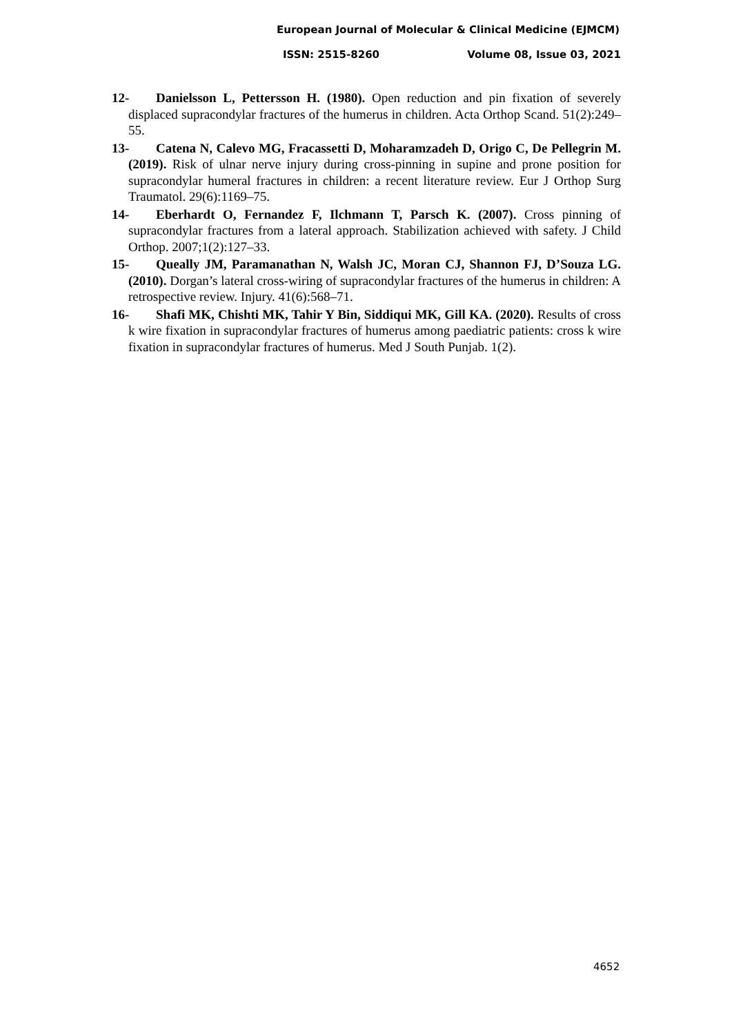European Journal of Molecular & Clinical Medicine (EJMCM)
ISSN: 2515-8260 Volume 08, Issue 03, 2021
12- Danielsson L, Pettersson H. (1980). Open reduction and pin fixation of severely displaced supracondylar fractures of the humerus in children. Acta Orthop Scand. 51(2):249–55.
13- Catena N, Calevo MG, Fracassetti D, Moharamzadeh D, Origo C, De Pellegrin M. (2019). Risk of ulnar nerve injury during cross-pinning in supine and prone position for supracondylar humeral fractures in children: a recent literature review. Eur J Orthop Surg Traumatol. 29(6):1169–75.
14- Eberhardt O, Fernandez F, Ilchmann T, Parsch K. (2007). Cross pinning of supracondylar fractures from a lateral approach. Stabilization achieved with safety. J Child Orthop. 2007;1(2):127–33.
15- Queally JM, Paramanathan N, Walsh JC, Moran CJ, Shannon FJ, D’Souza LG. (2010). Dorgan’s lateral cross-wiring of supracondylar fractures of the humerus in children: A retrospective review. Injury. 41(6):568–71.
16- Shafi MK, Chishti MK, Tahir Y Bin, Siddiqui MK, Gill KA. (2020). Results of cross k wire fixation in supracondylar fractures of humerus among paediatric patients: cross k wire fixation in supracondylar fractures of humerus. Med J South Punjab. 1(2).
4652